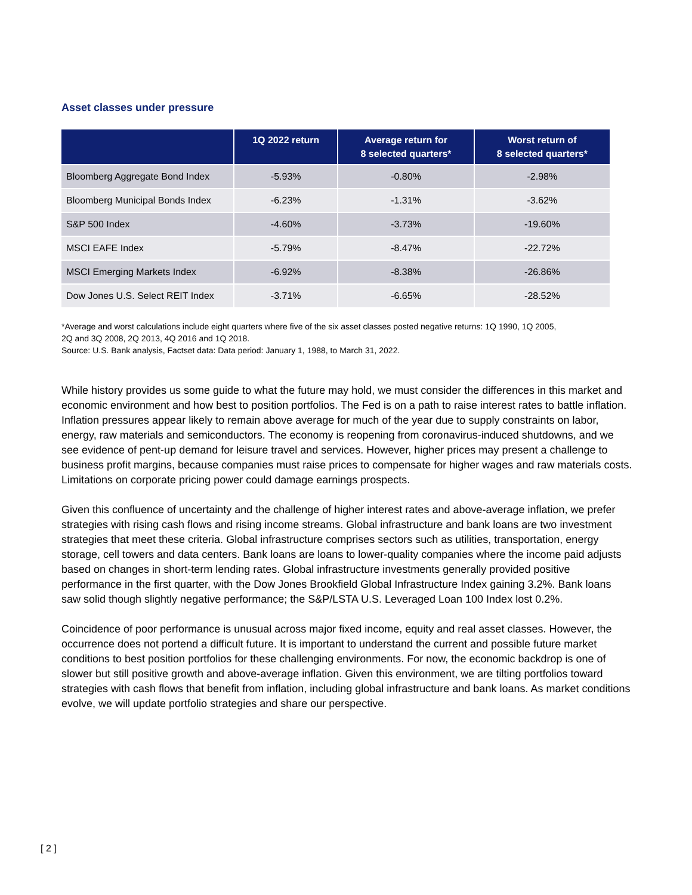Asset classes under pressure
| | 1Q 2022 return | Average return for 8 selected quarters* | Worst return of 8 selected quarters* |
| --- | --- | --- | --- |
| Bloomberg Aggregate Bond Index | -5.93% | -0.80% | -2.98% |
| Bloomberg Municipal Bonds Index | -6.23% | -1.31% | -3.62% |
| S&P 500 Index | -4.60% | -3.73% | -19.60% |
| MSCI EAFE Index | -5.79% | -8.47% | -22.72% |
| MSCI Emerging Markets Index | -6.92% | -8.38% | -26.86% |
| Dow Jones U.S. Select REIT Index | -3.71% | -6.65% | -28.52% |
*Average and worst calculations include eight quarters where five of the six asset classes posted negative returns: 1Q 1990, 1Q 2005,
2Q and 3Q 2008, 2Q 2013, 4Q 2016 and 1Q 2018.
Source: U.S. Bank analysis, Factset data: Data period: January 1, 1988, to March 31, 2022.
While history provides us some guide to what the future may hold, we must consider the differences in this market and economic environment and how best to position portfolios. The Fed is on a path to raise interest rates to battle inflation. Inflation pressures appear likely to remain above average for much of the year due to supply constraints on labor, energy, raw materials and semiconductors. The economy is reopening from coronavirus-induced shutdowns, and we see evidence of pent-up demand for leisure travel and services. However, higher prices may present a challenge to business profit margins, because companies must raise prices to compensate for higher wages and raw materials costs. Limitations on corporate pricing power could damage earnings prospects.
Given this confluence of uncertainty and the challenge of higher interest rates and above-average inflation, we prefer strategies with rising cash flows and rising income streams. Global infrastructure and bank loans are two investment strategies that meet these criteria. Global infrastructure comprises sectors such as utilities, transportation, energy storage, cell towers and data centers. Bank loans are loans to lower-quality companies where the income paid adjusts based on changes in short-term lending rates. Global infrastructure investments generally provided positive performance in the first quarter, with the Dow Jones Brookfield Global Infrastructure Index gaining 3.2%. Bank loans saw solid though slightly negative performance; the S&P/LSTA U.S. Leveraged Loan 100 Index lost 0.2%.
Coincidence of poor performance is unusual across major fixed income, equity and real asset classes. However, the occurrence does not portend a difficult future. It is important to understand the current and possible future market conditions to best position portfolios for these challenging environments. For now, the economic backdrop is one of slower but still positive growth and above-average inflation. Given this environment, we are tilting portfolios toward strategies with cash flows that benefit from inflation, including global infrastructure and bank loans. As market conditions evolve, we will update portfolio strategies and share our perspective.
[ 2 ]